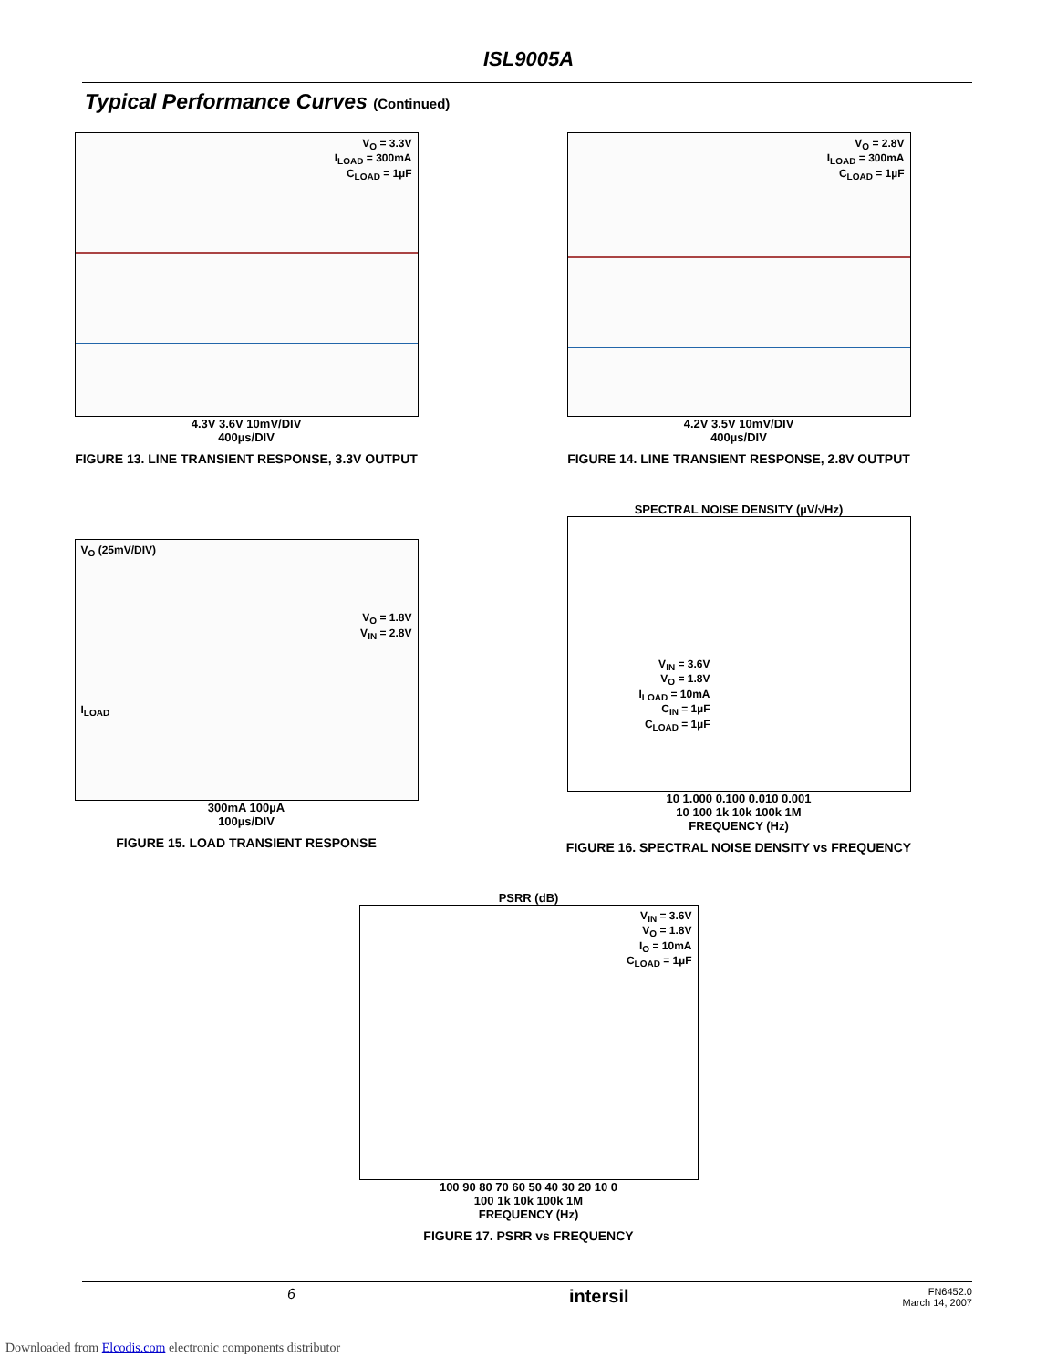ISL9005A
Typical Performance Curves (Continued)
V<sub>O</sub> = 3.3V
I<sub>LOAD</sub> = 300mA
C<sub>LOAD</sub> = 1µF
4.3V 3.6V 10mV/DIV
400µs/DIV
FIGURE 13. LINE TRANSIENT RESPONSE, 3.3V OUTPUT
V<sub>O</sub> = 2.8V
I<sub>LOAD</sub> = 300mA
C<sub>LOAD</sub> = 1µF
4.2V 3.5V 10mV/DIV
400µs/DIV
FIGURE 14. LINE TRANSIENT RESPONSE, 2.8V OUTPUT
V<sub>O</sub> (25mV/DIV)
V<sub>O</sub> = 1.8V
V<sub>IN</sub> = 2.8V
I<sub>LOAD</sub>
300mA 100µA
100µs/DIV
FIGURE 15. LOAD TRANSIENT RESPONSE
SPECTRAL NOISE DENSITY (µV/√Hz)
V<sub>IN</sub> = 3.6V
V<sub>O</sub> = 1.8V
I<sub>LOAD</sub> = 10mA
C<sub>IN</sub> = 1µF
C<sub>LOAD</sub> = 1µF
10 1.000 0.100 0.010 0.001
10 100 1k 10k 100k 1M
FREQUENCY (Hz)
FIGURE 16. SPECTRAL NOISE DENSITY vs FREQUENCY
PSRR (dB)
V<sub>IN</sub> = 3.6V
V<sub>O</sub> = 1.8V
I<sub>O</sub> = 10mA
C<sub>LOAD</sub> = 1µF
100 90 80 70 60 50 40 30 20 10 0
100 1k 10k 100k 1M
FREQUENCY (Hz)
FIGURE 17. PSRR vs FREQUENCY
6 intersil FN6452.0
March 14, 2007
Downloaded from Elcodis.com electronic components distributor